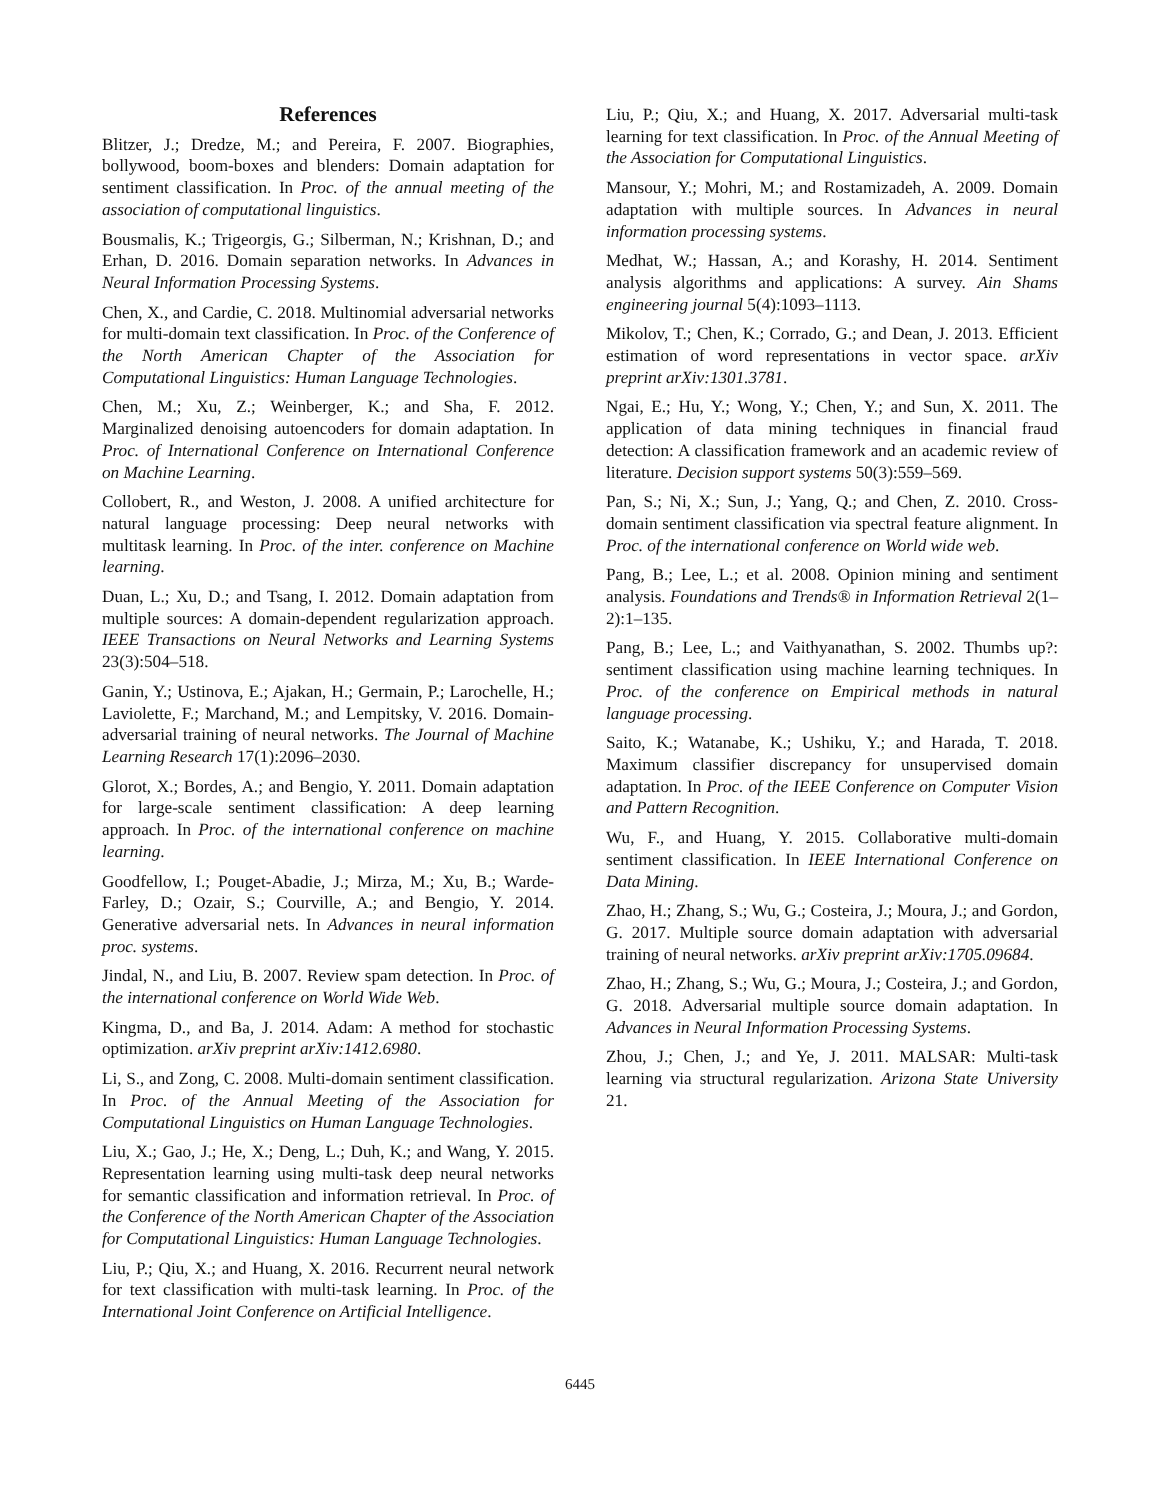References
Blitzer, J.; Dredze, M.; and Pereira, F. 2007. Biographies, bollywood, boom-boxes and blenders: Domain adaptation for sentiment classification. In Proc. of the annual meeting of the association of computational linguistics.
Bousmalis, K.; Trigeorgis, G.; Silberman, N.; Krishnan, D.; and Erhan, D. 2016. Domain separation networks. In Advances in Neural Information Processing Systems.
Chen, X., and Cardie, C. 2018. Multinomial adversarial networks for multi-domain text classification. In Proc. of the Conference of the North American Chapter of the Association for Computational Linguistics: Human Language Technologies.
Chen, M.; Xu, Z.; Weinberger, K.; and Sha, F. 2012. Marginalized denoising autoencoders for domain adaptation. In Proc. of International Conference on International Conference on Machine Learning.
Collobert, R., and Weston, J. 2008. A unified architecture for natural language processing: Deep neural networks with multitask learning. In Proc. of the inter. conference on Machine learning.
Duan, L.; Xu, D.; and Tsang, I. 2012. Domain adaptation from multiple sources: A domain-dependent regularization approach. IEEE Transactions on Neural Networks and Learning Systems 23(3):504–518.
Ganin, Y.; Ustinova, E.; Ajakan, H.; Germain, P.; Larochelle, H.; Laviolette, F.; Marchand, M.; and Lempitsky, V. 2016. Domain-adversarial training of neural networks. The Journal of Machine Learning Research 17(1):2096–2030.
Glorot, X.; Bordes, A.; and Bengio, Y. 2011. Domain adaptation for large-scale sentiment classification: A deep learning approach. In Proc. of the international conference on machine learning.
Goodfellow, I.; Pouget-Abadie, J.; Mirza, M.; Xu, B.; Warde-Farley, D.; Ozair, S.; Courville, A.; and Bengio, Y. 2014. Generative adversarial nets. In Advances in neural information proc. systems.
Jindal, N., and Liu, B. 2007. Review spam detection. In Proc. of the international conference on World Wide Web.
Kingma, D., and Ba, J. 2014. Adam: A method for stochastic optimization. arXiv preprint arXiv:1412.6980.
Li, S., and Zong, C. 2008. Multi-domain sentiment classification. In Proc. of the Annual Meeting of the Association for Computational Linguistics on Human Language Technologies.
Liu, X.; Gao, J.; He, X.; Deng, L.; Duh, K.; and Wang, Y. 2015. Representation learning using multi-task deep neural networks for semantic classification and information retrieval. In Proc. of the Conference of the North American Chapter of the Association for Computational Linguistics: Human Language Technologies.
Liu, P.; Qiu, X.; and Huang, X. 2016. Recurrent neural network for text classification with multi-task learning. In Proc. of the International Joint Conference on Artificial Intelligence.
Liu, P.; Qiu, X.; and Huang, X. 2017. Adversarial multi-task learning for text classification. In Proc. of the Annual Meeting of the Association for Computational Linguistics.
Mansour, Y.; Mohri, M.; and Rostamizadeh, A. 2009. Domain adaptation with multiple sources. In Advances in neural information processing systems.
Medhat, W.; Hassan, A.; and Korashy, H. 2014. Sentiment analysis algorithms and applications: A survey. Ain Shams engineering journal 5(4):1093–1113.
Mikolov, T.; Chen, K.; Corrado, G.; and Dean, J. 2013. Efficient estimation of word representations in vector space. arXiv preprint arXiv:1301.3781.
Ngai, E.; Hu, Y.; Wong, Y.; Chen, Y.; and Sun, X. 2011. The application of data mining techniques in financial fraud detection: A classification framework and an academic review of literature. Decision support systems 50(3):559–569.
Pan, S.; Ni, X.; Sun, J.; Yang, Q.; and Chen, Z. 2010. Cross-domain sentiment classification via spectral feature alignment. In Proc. of the international conference on World wide web.
Pang, B.; Lee, L.; et al. 2008. Opinion mining and sentiment analysis. Foundations and Trends® in Information Retrieval 2(1–2):1–135.
Pang, B.; Lee, L.; and Vaithyanathan, S. 2002. Thumbs up?: sentiment classification using machine learning techniques. In Proc. of the conference on Empirical methods in natural language processing.
Saito, K.; Watanabe, K.; Ushiku, Y.; and Harada, T. 2018. Maximum classifier discrepancy for unsupervised domain adaptation. In Proc. of the IEEE Conference on Computer Vision and Pattern Recognition.
Wu, F., and Huang, Y. 2015. Collaborative multi-domain sentiment classification. In IEEE International Conference on Data Mining.
Zhao, H.; Zhang, S.; Wu, G.; Costeira, J.; Moura, J.; and Gordon, G. 2017. Multiple source domain adaptation with adversarial training of neural networks. arXiv preprint arXiv:1705.09684.
Zhao, H.; Zhang, S.; Wu, G.; Moura, J.; Costeira, J.; and Gordon, G. 2018. Adversarial multiple source domain adaptation. In Advances in Neural Information Processing Systems.
Zhou, J.; Chen, J.; and Ye, J. 2011. MALSAR: Multi-task learning via structural regularization. Arizona State University 21.
6445